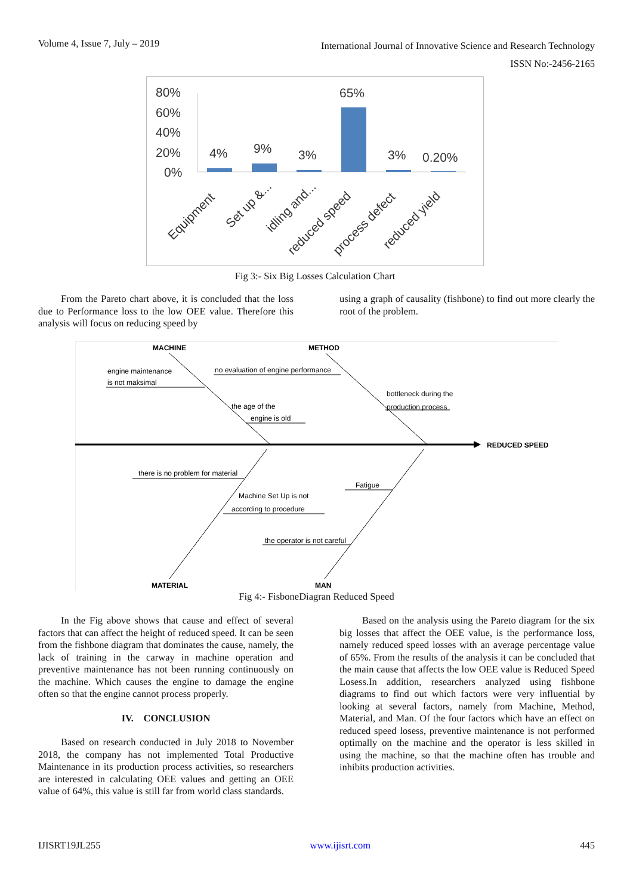Volume 4, Issue 7, July – 2019
International Journal of Innovative Science and Research Technology
ISSN No:-2456-2165
80%
60%
40%
20%
0%
4%
9%
3%
65%
3%
0.20%
Equipment
Set up &...
idling and...
reduced speed
process defect
reduced yield
Fig 3:- Six Big Losses Calculation Chart
From the Pareto chart above, it is concluded that the loss due to Performance loss to the low OEE value. Therefore this analysis will focus on reducing speed by
using a graph of causality (fishbone) to find out more clearly the root of the problem.
MACHINE
METHOD
REDUCED SPEED
MATERIAL
MAN
engine maintenance
is not maksimal
no evaluation of engine performance
the age of the
engine is old
bottleneck during the
production process
there is no problem for material
Machine Set Up is not
according to procedure
Fatigue
the operator is not careful
Fig 4:- FisboneDiagran Reduced Speed
In the Fig above shows that cause and effect of several factors that can affect the height of reduced speed. It can be seen from the fishbone diagram that dominates the cause, namely, the lack of training in the carway in machine operation and preventive maintenance has not been running continuously on the machine. Which causes the engine to damage the engine often so that the engine cannot process properly.
IV. CONCLUSION
Based on research conducted in July 2018 to November 2018, the company has not implemented Total Productive Maintenance in its production process activities, so researchers are interested in calculating OEE values and getting an OEE value of 64%, this value is still far from world class standards.
Based on the analysis using the Pareto diagram for the six big losses that affect the OEE value, is the performance loss, namely reduced speed losses with an average percentage value of 65%. From the results of the analysis it can be concluded that the main cause that affects the low OEE value is Reduced Speed Losess.In addition, researchers analyzed using fishbone diagrams to find out which factors were very influential by looking at several factors, namely from Machine, Method, Material, and Man. Of the four factors which have an effect on reduced speed losess, preventive maintenance is not performed optimally on the machine and the operator is less skilled in using the machine, so that the machine often has trouble and inhibits production activities.
IJISRT19JL255 www.ijisrt.com 445